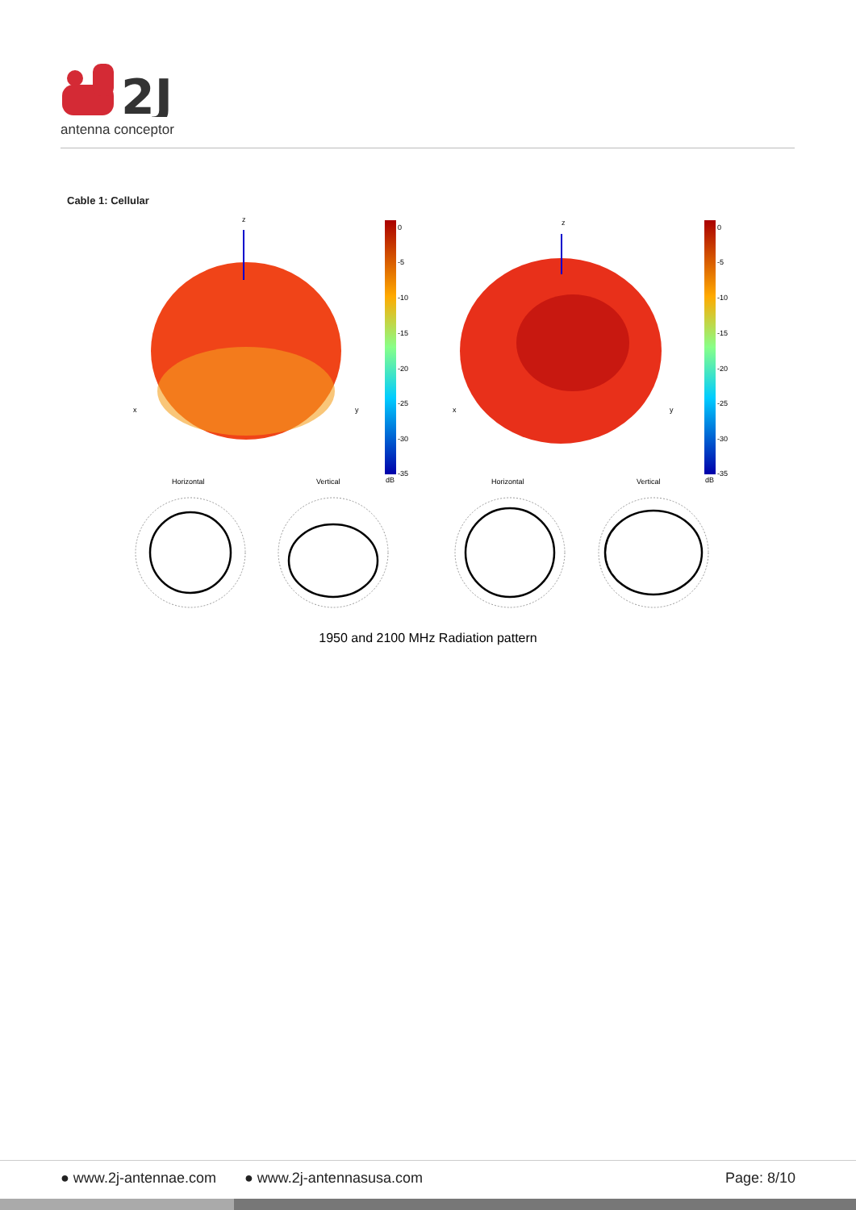2J
antenna conceptor
Cable 1: Cellular
z
x
y
z
x
y
0
-5
-10
-15
-20
-25
-30
-35
dB
0
-5
-10
-15
-20
-25
-30
-35
dB
Horizontal
Vertical
Horizontal
Vertical
1950 and 2100 MHz Radiation pattern
● www.2j-antennae.com ● www.2j-antennasusa.com Page: 8/10